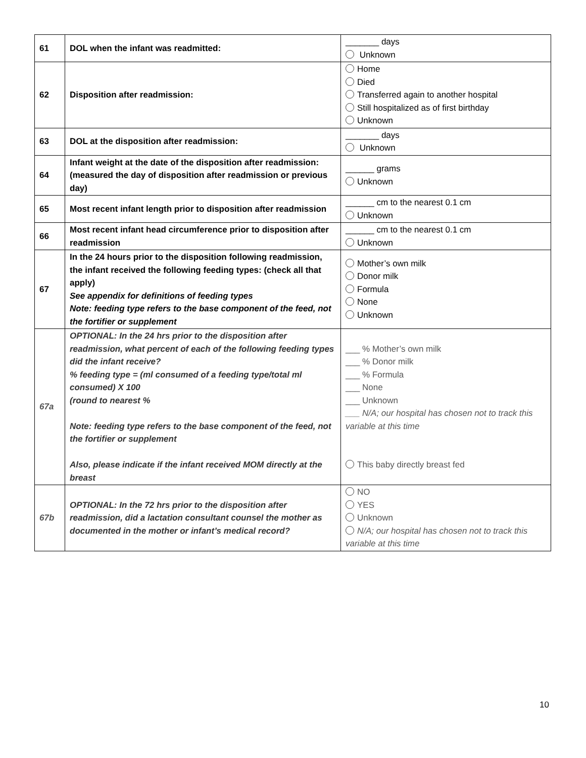| 61 | DOL when the infant was readmitted: | _______ days Unknown |
| 62 | Disposition after readmission: | Home Died Transferred again to another hospital Still hospitalized as of first birthday Unknown |
| 63 | DOL at the disposition after readmission: | _______ days Unknown |
| 64 | Infant weight at the date of the disposition after readmission: (measured the day of disposition after readmission or previous day) | ______ grams Unknown |
| 65 | Most recent infant length prior to disposition after readmission | ______ cm to the nearest 0.1 cm Unknown |
| 66 | Most recent infant head circumference prior to disposition after readmission | ______ cm to the nearest 0.1 cm Unknown |
| 67 | In the 24 hours prior to the disposition following readmission, the infant received the following feeding types: (check all that apply) See appendix for definitions of feeding types Note: feeding type refers to the base component of the feed, not the fortifier or supplement | Mother’s own milk Donor milk Formula None Unknown |
| 67a | OPTIONAL: In the 24 hrs prior to the disposition after readmission, what percent of each of the following feeding types did the infant receive? % feeding type = (ml consumed of a feeding type/total ml consumed) X 100 (round to nearest % Note: feeding type refers to the base component of the feed, not the fortifier or supplement Also, please indicate if the infant received MOM directly at the breast | ___ % Mother’s own milk ___ % Donor milk ___ % Formula ___ None ___ Unknown ___ N/A; our hospital has chosen not to track this variable at this time This baby directly breast fed |
| 67b | OPTIONAL: In the 72 hrs prior to the disposition after readmission, did a lactation consultant counsel the mother as documented in the mother or infant’s medical record? | NO YES Unknown N/A; our hospital has chosen not to track this variable at this time |
10